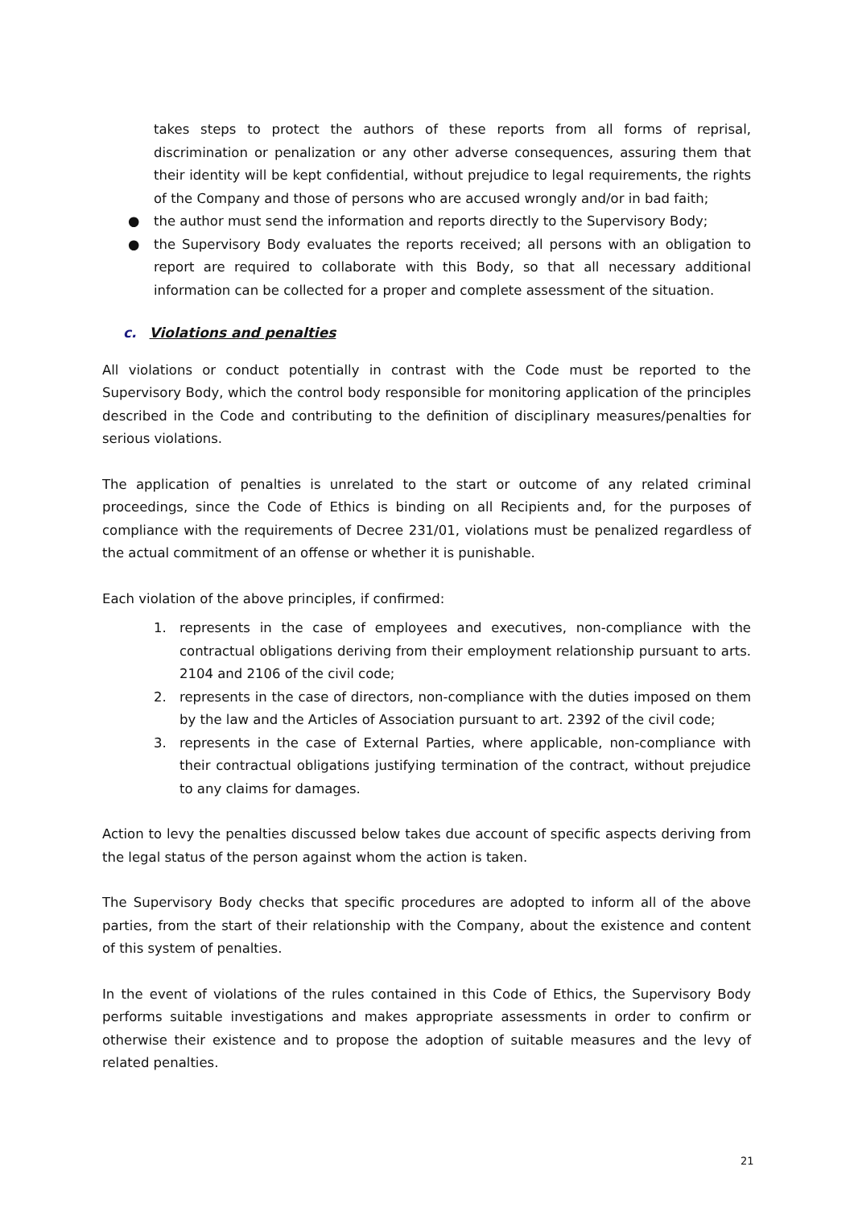takes steps to protect the authors of these reports from all forms of reprisal, discrimination or penalization or any other adverse consequences, assuring them that their identity will be kept confidential, without prejudice to legal requirements, the rights of the Company and those of persons who are accused wrongly and/or in bad faith;
● the author must send the information and reports directly to the Supervisory Body;
● the Supervisory Body evaluates the reports received; all persons with an obligation to report are required to collaborate with this Body, so that all necessary additional information can be collected for a proper and complete assessment of the situation.
c. Violations and penalties
All violations or conduct potentially in contrast with the Code must be reported to the Supervisory Body, which the control body responsible for monitoring application of the principles described in the Code and contributing to the definition of disciplinary measures/penalties for serious violations.
The application of penalties is unrelated to the start or outcome of any related criminal proceedings, since the Code of Ethics is binding on all Recipients and, for the purposes of compliance with the requirements of Decree 231/01, violations must be penalized regardless of the actual commitment of an offense or whether it is punishable.
Each violation of the above principles, if confirmed:
1. represents in the case of employees and executives, non-compliance with the contractual obligations deriving from their employment relationship pursuant to arts. 2104 and 2106 of the civil code;
2. represents in the case of directors, non-compliance with the duties imposed on them by the law and the Articles of Association pursuant to art. 2392 of the civil code;
3. represents in the case of External Parties, where applicable, non-compliance with their contractual obligations justifying termination of the contract, without prejudice to any claims for damages.
Action to levy the penalties discussed below takes due account of specific aspects deriving from the legal status of the person against whom the action is taken.
The Supervisory Body checks that specific procedures are adopted to inform all of the above parties, from the start of their relationship with the Company, about the existence and content of this system of penalties.
In the event of violations of the rules contained in this Code of Ethics, the Supervisory Body performs suitable investigations and makes appropriate assessments in order to confirm or otherwise their existence and to propose the adoption of suitable measures and the levy of related penalties.
21